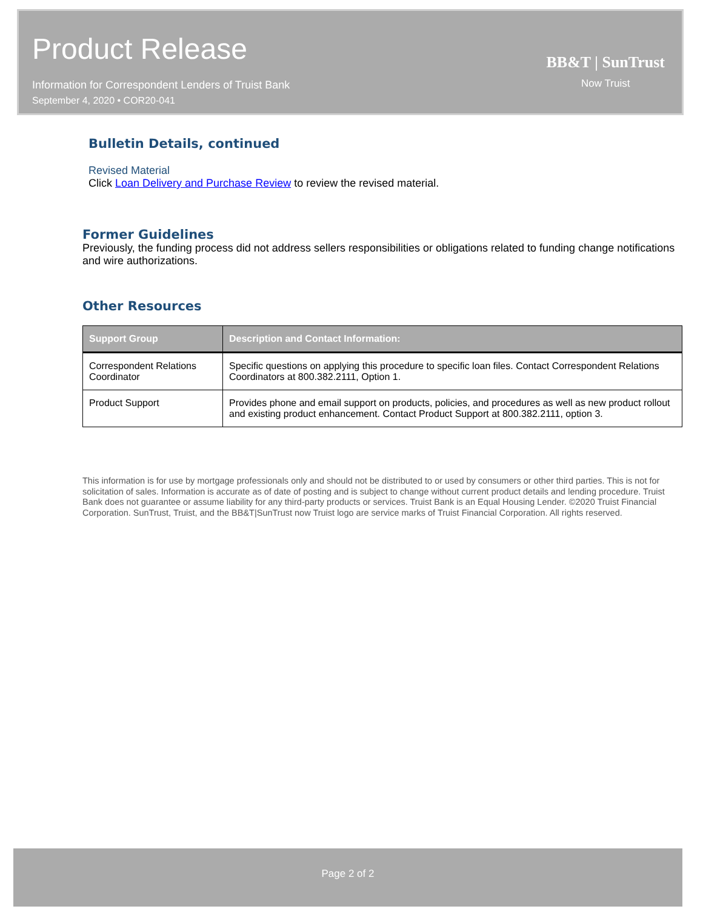Product Release
Information for Correspondent Lenders of Truist Bank
September 4, 2020 • COR20-041
BB&T | SunTrust
Now Truist
Bulletin Details, continued
Revised Material
Click Loan Delivery and Purchase Review to review the revised material.
Former Guidelines
Previously, the funding process did not address sellers responsibilities or obligations related to funding change notifications and wire authorizations.
Other Resources
| Support Group | Description and Contact Information: |
| --- | --- |
| Correspondent Relations Coordinator | Specific questions on applying this procedure to specific loan files. Contact Correspondent Relations Coordinators at 800.382.2111, Option 1. |
| Product Support | Provides phone and email support on products, policies, and procedures as well as new product rollout and existing product enhancement. Contact Product Support at 800.382.2111, option 3. |
This information is for use by mortgage professionals only and should not be distributed to or used by consumers or other third parties. This is not for solicitation of sales. Information is accurate as of date of posting and is subject to change without current product details and lending procedure. Truist Bank does not guarantee or assume liability for any third-party products or services. Truist Bank is an Equal Housing Lender. ©2020 Truist Financial Corporation. SunTrust, Truist, and the BB&T|SunTrust now Truist logo are service marks of Truist Financial Corporation. All rights reserved.
Page 2 of 2